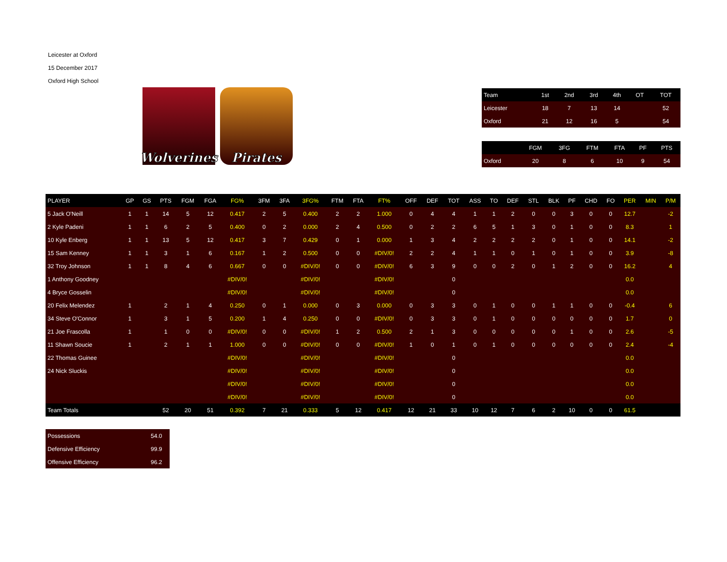Leicester at Oxford
15 December 2017
Oxford High School
Wolverines
Pirates
| Team | 1st | 2nd | 3rd | 4th | OT | TOT |
| --- | --- | --- | --- | --- | --- | --- |
| Leicester | 18 | 7 | 13 | 14 | | 52 |
| Oxford | 21 | 12 | 16 | 5 | | 54 |
| | FGM | 3FG | FTM | FTA | PF | PTS |
| --- | --- | --- | --- | --- | --- | --- |
| Oxford | 20 | 8 | 6 | 10 | 9 | 54 |
| PLAYER | GP | GS | PTS | FGM | FGA | FG% | 3FM | 3FA | 3FG% | FTM | FTA | FT% | OFF | DEF | TOT | ASS | TO | DEF | STL | BLK | PF | CHD | FO | PER | MIN | P/M |
| --- | --- | --- | --- | --- | --- | --- | --- | --- | --- | --- | --- | --- | --- | --- | --- | --- | --- | --- | --- | --- | --- | --- | --- | --- | --- | --- |
| 5 Jack O'Neill | 1 | 1 | 14 | 5 | 12 | 0.417 | 2 | 5 | 0.400 | 2 | 2 | 1.000 | 0 | 4 | 4 | 1 | 1 | 2 | 0 | 0 | 3 | 0 | 0 | 12.7 | | -2 |
| 2 Kyle Padeni | 1 | 1 | 6 | 2 | 5 | 0.400 | 0 | 2 | 0.000 | 2 | 4 | 0.500 | 0 | 2 | 2 | 6 | 5 | 1 | 3 | 0 | 1 | 0 | 0 | 8.3 | | 1 |
| 10 Kyle Enberg | 1 | 1 | 13 | 5 | 12 | 0.417 | 3 | 7 | 0.429 | 0 | 1 | 0.000 | 1 | 3 | 4 | 2 | 2 | 2 | 2 | 0 | 1 | 0 | 0 | 14.1 | | -2 |
| 15 Sam Kenney | 1 | 1 | 3 | 1 | 6 | 0.167 | 1 | 2 | 0.500 | 0 | 0 | #DIV/0! | 2 | 2 | 4 | 1 | 1 | 0 | 1 | 0 | 1 | 0 | 0 | 3.9 | | -8 |
| 32 Troy Johnson | 1 | 1 | 8 | 4 | 6 | 0.667 | 0 | 0 | #DIV/0! | 0 | 0 | #DIV/0! | 6 | 3 | 9 | 0 | 0 | 2 | 0 | 1 | 2 | 0 | 0 | 16.2 | | 4 |
| 1 Anthony Goodney | | | | | | #DIV/0! | | | #DIV/0! | | | #DIV/0! | | | 0 | | | | | | | | | 0.0 | | |
| 4 Bryce Gosselin | | | | | | #DIV/0! | | | #DIV/0! | | | #DIV/0! | | | 0 | | | | | | | | | 0.0 | | |
| 20 Felix Melendez | 1 | | 2 | 1 | 4 | 0.250 | 0 | 1 | 0.000 | 0 | 3 | 0.000 | 0 | 3 | 3 | 0 | 1 | 0 | 0 | 1 | 1 | 0 | 0 | -0.4 | | 6 |
| 34 Steve O'Connor | 1 | | 3 | 1 | 5 | 0.200 | 1 | 4 | 0.250 | 0 | 0 | #DIV/0! | 0 | 3 | 3 | 0 | 1 | 0 | 0 | 0 | 0 | 0 | 0 | 1.7 | | 0 |
| 21 Joe Frascolla | 1 | | 1 | 0 | 0 | #DIV/0! | 0 | 0 | #DIV/0! | 1 | 2 | 0.500 | 2 | 1 | 3 | 0 | 0 | 0 | 0 | 0 | 1 | 0 | 0 | 2.6 | | -5 |
| 11 Shawn Soucie | 1 | | 2 | 1 | 1 | 1.000 | 0 | 0 | #DIV/0! | 0 | 0 | #DIV/0! | 1 | 0 | 1 | 0 | 1 | 0 | 0 | 0 | 0 | 0 | 0 | 2.4 | | -4 |
| 22 Thomas Guinee | | | | | | #DIV/0! | | | #DIV/0! | | | #DIV/0! | | | 0 | | | | | | | | | 0.0 | | |
| 24 Nick Sluckis | | | | | | #DIV/0! | | | #DIV/0! | | | #DIV/0! | | | 0 | | | | | | | | | 0.0 | | |
| | | | | | | #DIV/0! | | | #DIV/0! | | | #DIV/0! | | | 0 | | | | | | | | | 0.0 | | |
| | | | | | | #DIV/0! | | | #DIV/0! | | | #DIV/0! | | | 0 | | | | | | | | | 0.0 | | |
| Team Totals | | | 52 | 20 | 51 | 0.392 | 7 | 21 | 0.333 | 5 | 12 | 0.417 | 12 | 21 | 33 | 10 | 12 | 7 | 6 | 2 | 10 | 0 | 0 | 61.5 | | |
| Possessions | 54.0 |
| Defensive Efficiency | 99.9 |
| Offensive Efficiency | 96.2 |